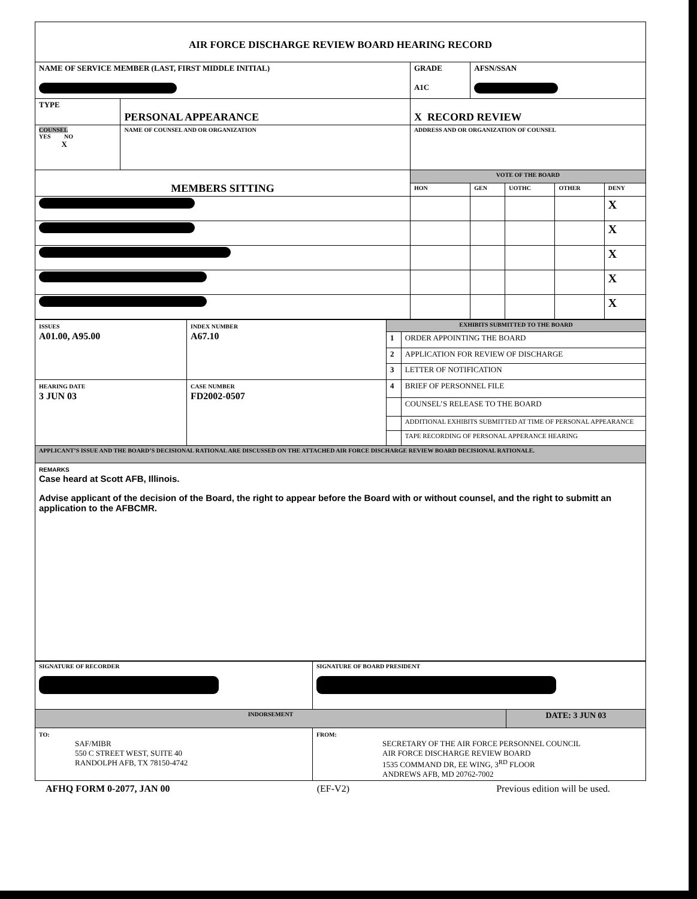| AIR FORCE DISCHARGE REVIEW BOARD HEARING RECORD | | | | | | |
| NAME OF SERVICE MEMBER (LAST, FIRST MIDDLE INITIAL) | | GRADE A1C | AFSN/SSAN | | | |
| TYPE | PERSONAL APPEARANCE | X RECORD REVIEW | | | | |
| COUNSEL YES NO X | NAME OF COUNSEL AND OR ORGANIZATION | ADDRESS AND OR ORGANIZATION OF COUNSEL | | | | |
| MEMBERS SITTING | | VOTE OF THE BOARD | | | | |
| | | HON | GEN | UOTHC | OTHER | DENY |
| | | | | | | X |
| | | | | | | X |
| | | | | | | X |
| | | | | | | X |
| | | | | | | X |
| ISSUES A01.00, A95.00 | INDEX NUMBER A67.10 | EXHIBITS SUBMITTED TO THE BOARD | |
| | | 1 | ORDER APPOINTING THE BOARD |
| | | 2 | APPLICATION FOR REVIEW OF DISCHARGE |
| | | 3 | LETTER OF NOTIFICATION |
| HEARING DATE 3 JUN 03 | CASE NUMBER FD2002-0507 | 4 | BRIEF OF PERSONNEL FILE |
| | | | COUNSEL’S RELEASE TO THE BOARD |
| | | | ADDITIONAL EXHIBITS SUBMITTED AT TIME OF PERSONAL APPEARANCE |
| | | | TAPE RECORDING OF PERSONAL APPERANCE HEARING |
| APPLICANT’S ISSUE AND THE BOARD’S DECISIONAL RATIONAL ARE DISCUSSED ON THE ATTACHED AIR FORCE DISCHARGE REVIEW BOARD DECISIONAL RATIONALE. | | | |
| REMARKS Case heard at Scott AFB, Illinois. Advise applicant of the decision of the Board, the right to appear before the Board with or without counsel, and the right to submitt an application to the AFBCMR. | | | |
| SIGNATURE OF RECORDER | SIGNATURE OF BOARD PRESIDENT | |
| INDORSEMENT | | DATE: 3 JUN 03 |
| TO: SAF/MIBR 550 C STREET WEST, SUITE 40 RANDOLPH AFB, TX 78150-4742 | FROM: SECRETARY OF THE AIR FORCE PERSONNEL COUNCIL AIR FORCE DISCHARGE REVIEW BOARD 1535 COMMAND DR, EE WING, 3<sup>RD</sup> FLOOR ANDREWS AFB, MD 20762-7002 | |
AFHQ FORM 0-2077, JAN 00 (EF-V2) Previous edition will be used.